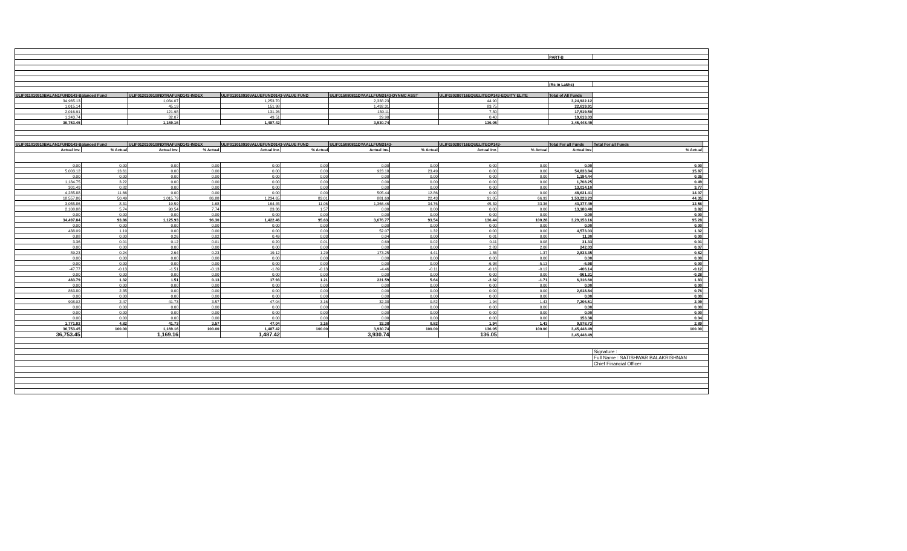| | | | | | | | | | | PART-B | | |
| | | | | | | | | | | (Rs in Lakhs) | | |
| ULIF011010910BALAN1FUND143-Balanced Fund | | ULIF012010910INDTRAFUND143-INDEX | | ULIF013010910VALUEFUND0143-VALUE FUND | | ULIF015080811DYAALLFUND143-DYNMC ASST | | ULIF020280716EQUELITEOP143-EQUITY ELITE | | Total of All Funds | | |
| 34,965.13 | | 1,034.07 | | 1,253.70 | | 2,338.23 | | 44.90 | | 3,24,922.12 | | |
| 1,015.14 | | 45.19 | | 151.98 | | 1,492.31 | | 83.75 | | 22,619.91 | | |
| 2,016.91 | | 121.98 | | 131.26 | | 130.11 | | 7.80 | | 17,519.50 | | |
| 1,243.74 | | 32.07 | | 49.51 | | 29.90 | | 0.40 | | 19,613.03 | | |
| 36,753.45 | | 1,169.16 | | 1,487.42 | | 3,930.74 | | 136.05 | | 3,45,448.49 | | |
| ULIF011010910BALAN1FUND143-Balanced Fund | | ULIF012010910INDTRAFUND143-INDEX | | ULIF013010910VALUEFUND0143-VALUE FUND | | ULIF015080811DYAALLFUND143- | | ULIF020280716EQUELITEOP143- | | Total For all Funds | Total For all Funds | |
| Actual Inv. | % Actual | Actual Inv. | % Actual | Actual Inv. | % Actual | Actual Inv. | % Actual | Actual Inv. | % Actual | Actual Inv. | % Actual | |
| 0.00 | 0.00 | 0.00 | 0.00 | 0.00 | 0.00 | 0.00 | 0.00 | 0.00 | 0.00 | 0.00 | 0.00 | |
| 5,003.12 | 13.61 | 0.00 | 0.00 | 0.00 | 0.00 | 923.18 | 23.49 | 0.00 | 0.00 | 54,833.84 | 15.87 | |
| 0.00 | 0.00 | 0.00 | 0.00 | 0.00 | 0.00 | 0.00 | 0.00 | 0.00 | 0.00 | 1,194.44 | 0.35 | |
| 1,184.75 | 3.22 | 0.00 | 0.00 | 0.00 | 0.00 | 0.00 | 0.00 | 0.00 | 0.00 | 1,708.25 | 0.49 | |
| 301.49 | 0.82 | 0.00 | 0.00 | 0.00 | 0.00 | 0.00 | 0.00 | 0.00 | 0.00 | 13,014.10 | 3.77 | |
| 4,285.88 | 11.66 | 0.00 | 0.00 | 0.00 | 0.00 | 505.44 | 12.86 | 0.00 | 0.00 | 48,621.41 | 14.07 | |
| 18,557.86 | 50.49 | 1,015.79 | 86.88 | 1,234.65 | 83.01 | 881.69 | 22.43 | 91.05 | 66.92 | 1,53,223.23 | 44.35 | |
| 3,055.86 | 8.31 | 19.59 | 1.68 | 164.45 | 11.06 | 1,366.46 | 34.76 | 45.39 | 33.36 | 43,377.49 | 12.56 | |
| 2,108.88 | 5.74 | 90.54 | 7.74 | 23.36 | 1.57 | 0.00 | 0.00 | 0.00 | 0.00 | 13,180.40 | 3.82 | |
| 0.00 | 0.00 | 0.00 | 0.00 | 0.00 | 0.00 | 0.00 | 0.00 | 0.00 | 0.00 | 0.00 | 0.00 | |
| 34,497.84 | 93.86 | 1,125.93 | 96.30 | 1,422.46 | 95.63 | 3,676.77 | 93.54 | 136.44 | 100.28 | 3,29,153.16 | 95.28 | |
| 0.00 | 0.00 | 0.00 | 0.00 | 0.00 | 0.00 | 0.00 | 0.00 | 0.00 | 0.00 | 0.00 | 0.00 | |
| 438.09 | 1.19 | 0.00 | 0.00 | 0.00 | 0.00 | 52.07 | 1.32 | 0.00 | 0.00 | 4,573.03 | 1.32 | |
| 0.88 | 0.00 | 0.26 | 0.02 | 0.49 | 0.03 | 0.04 | 0.00 | 0.01 | 0.00 | 11.30 | 0.00 | |
| 3.36 | 0.01 | 0.12 | 0.01 | 0.20 | 0.01 | 0.69 | 0.02 | 0.11 | 0.08 | 31.33 | 0.01 | |
| 0.00 | 0.00 | 0.00 | 0.00 | 0.00 | 0.00 | 0.00 | 0.00 | 2.83 | 2.08 | 242.03 | 0.07 | |
| 89.23 | 0.24 | 2.64 | 0.23 | 19.12 | 1.29 | 173.25 | 4.41 | 1.86 | 1.37 | 2,833.35 | 0.82 | |
| 0.00 | 0.00 | 0.00 | 0.00 | 0.00 | 0.00 | 0.00 | 0.00 | 0.00 | 0.00 | 0.00 | 0.00 | |
| 0.00 | 0.00 | 0.00 | 0.00 | 0.00 | 0.00 | 0.00 | 0.00 | -6.98 | -5.13 | -6.98 | 0.00 | |
| -47.77 | -0.13 | -1.51 | -0.13 | -1.89 | -0.13 | -4.46 | -0.11 | -0.16 | -0.12 | -406.14 | -0.12 | |
| 0.00 | 0.00 | 0.00 | 0.00 | 0.00 | 0.00 | 0.00 | 0.00 | 0.00 | 0.00 | -961.31 | -0.28 | |
| 483.79 | 1.32 | 1.51 | 0.13 | 17.93 | 1.21 | 221.59 | 5.64 | -2.32 | -1.71 | 6,316.60 | 1.83 | |
| 0.00 | 0.00 | 0.00 | 0.00 | 0.00 | 0.00 | 0.00 | 0.00 | 0.00 | 0.00 | 0.00 | 0.00 | |
| 863.80 | 2.35 | 0.00 | 0.00 | 0.00 | 0.00 | 0.00 | 0.00 | 0.00 | 0.00 | 2,618.84 | 0.76 | |
| 0.00 | 0.00 | 0.00 | 0.00 | 0.00 | 0.00 | 0.00 | 0.00 | 0.00 | 0.00 | 0.00 | 0.00 | |
| 908.02 | 2.47 | 41.73 | 3.57 | 47.04 | 3.16 | 32.38 | 0.82 | 1.94 | 1.43 | 7,206.51 | 2.09 | |
| 0.00 | 0.00 | 0.00 | 0.00 | 0.00 | 0.00 | 0.00 | 0.00 | 0.00 | 0.00 | 0.00 | 0.00 | |
| 0.00 | 0.00 | 0.00 | 0.00 | 0.00 | 0.00 | 0.00 | 0.00 | 0.00 | 0.00 | 0.00 | 0.00 | |
| 0.00 | 0.00 | 0.00 | 0.00 | 0.00 | 0.00 | 0.00 | 0.00 | 0.00 | 0.00 | 153.38 | 0.04 | |
| 1,771.82 | 4.82 | 41.73 | 3.57 | 47.04 | 3.16 | 32.38 | 0.82 | 1.94 | 1.43 | 9,978.73 | 2.89 | |
| 36,753.45 | 100.00 | 1,169.16 | 100.00 | 1,487.42 | 100.00 | 3,930.74 | 100.00 | 136.05 | 100.00 | 3,45,448.49 | 100.00 | |
| 36,753.45 | | 1,169.16 | | 1,487.42 | | 3,930.74 | | 136.05 | | 3,45,448.49 | | |
| | | | | | | | | | | | Signature : ____________________ | |
| | | | | | | | | | | | Full Name : SATISHWAR BALAKRISHNAN | |
| | | | | | | | | | | | Chief Financial Officer | |